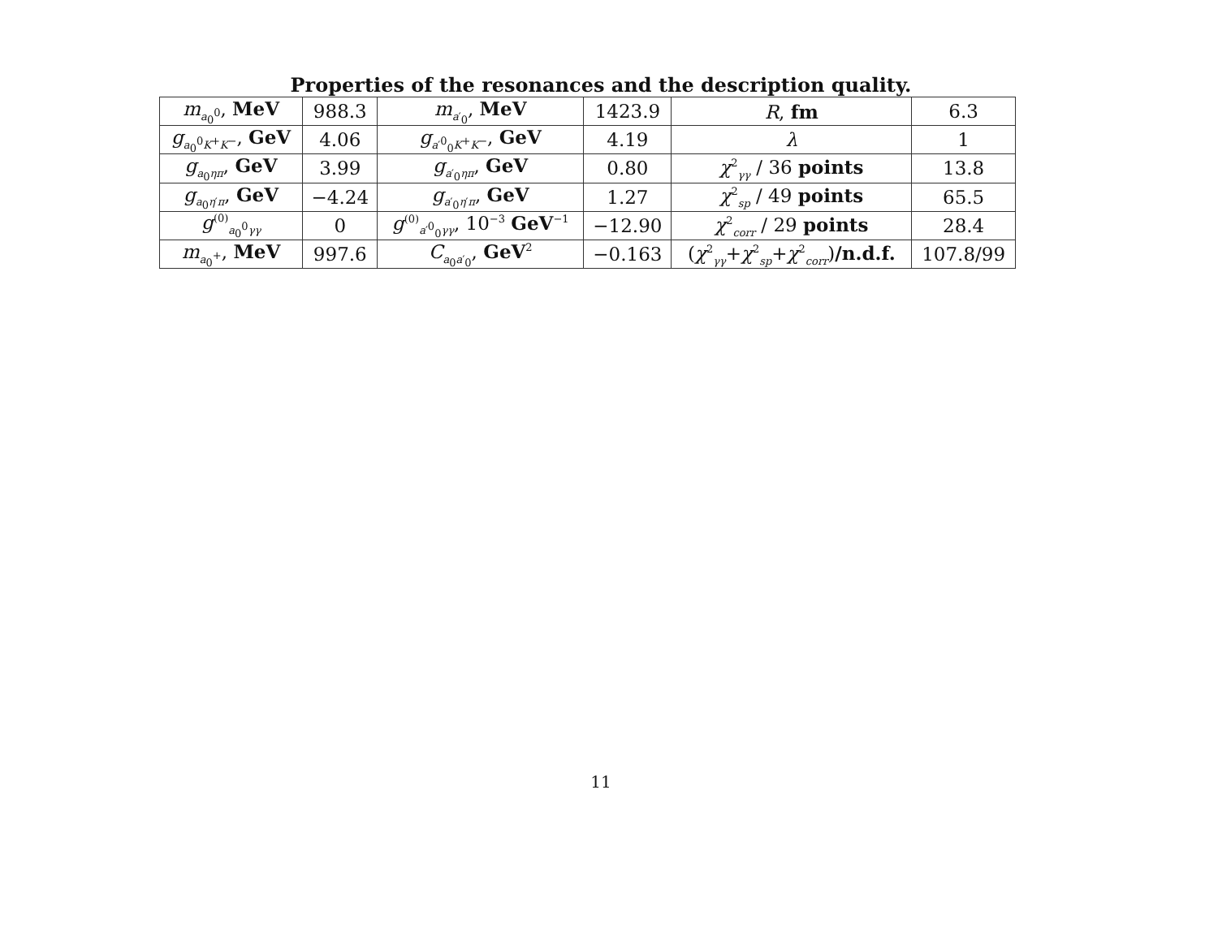Properties of the resonances and the description quality.
| m<sub>a<sub>0</sub><sup>0</sup></sub>, MeV | 988.3 | m<sub>a′<sub>0</sub></sub>, MeV | 1423.9 | R , fm | 6.3 |
| g<sub>a<sub>0</sub><sup>0</sup>K<sup>+</sup>K<sup>−</sup></sub>, GeV | 4.06 | g<sub>a′<sup>0</sup><sub>0</sub>K<sup>+</sup>K<sup>−</sup></sub>, GeV | 4.19 | λ | 1 |
| g<sub>a<sub>0</sub>ηπ</sub>, GeV | 3.99 | g<sub>a′<sub>0</sub>ηπ</sub>, GeV | 0.80 | χ<sup>2</sup><sub>γγ</sub> / 36 points | 13.8 |
| g<sub>a<sub>0</sub>η′π</sub>, GeV | −4.24 | g<sub>a′<sub>0</sub>η′π</sub>, GeV | 1.27 | χ<sup>2</sup><sub>sp</sub> / 49 points | 65.5 |
| g<sup>(0)</sup><sub>a<sub>0</sub><sup>0</sup>γγ</sub> | 0 | g<sup>(0)</sup><sub>a′<sup>0</sup><sub>0</sub>γγ</sub>, 10<sup>−3</sup> GeV<sup>−1</sup> | −12.90 | χ<sup>2</sup><sub>corr</sub> / 29 points | 28.4 |
| m<sub>a<sub>0</sub><sup>+</sup></sub>, MeV | 997.6 | C<sub>a<sub>0</sub>a′<sub>0</sub></sub>, GeV<sup>2</sup> | −0.163 | ( χ<sup>2</sup><sub>γγ</sub>+ χ<sup>2</sup><sub>sp</sub>+ χ<sup>2</sup><sub>corr</sub>) /n.d.f. | 107.8/99 |
11